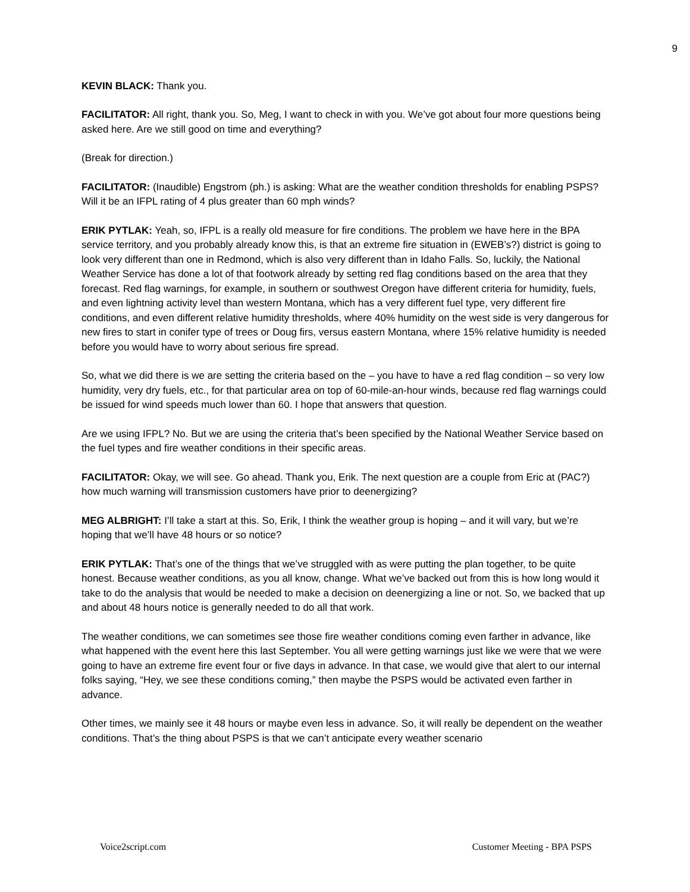9
KEVIN BLACK: Thank you.
FACILITATOR: All right, thank you. So, Meg, I want to check in with you. We’ve got about four more questions being asked here. Are we still good on time and everything?
(Break for direction.)
FACILITATOR: (Inaudible) Engstrom (ph.) is asking: What are the weather condition thresholds for enabling PSPS? Will it be an IFPL rating of 4 plus greater than 60 mph winds?
ERIK PYTLAK: Yeah, so, IFPL is a really old measure for fire conditions. The problem we have here in the BPA service territory, and you probably already know this, is that an extreme fire situation in (EWEB’s?) district is going to look very different than one in Redmond, which is also very different than in Idaho Falls. So, luckily, the National Weather Service has done a lot of that footwork already by setting red flag conditions based on the area that they forecast. Red flag warnings, for example, in southern or southwest Oregon have different criteria for humidity, fuels, and even lightning activity level than western Montana, which has a very different fuel type, very different fire conditions, and even different relative humidity thresholds, where 40% humidity on the west side is very dangerous for new fires to start in conifer type of trees or Doug firs, versus eastern Montana, where 15% relative humidity is needed before you would have to worry about serious fire spread.
So, what we did there is we are setting the criteria based on the – you have to have a red flag condition – so very low humidity, very dry fuels, etc., for that particular area on top of 60-mile-an-hour winds, because red flag warnings could be issued for wind speeds much lower than 60. I hope that answers that question.
Are we using IFPL? No. But we are using the criteria that’s been specified by the National Weather Service based on the fuel types and fire weather conditions in their specific areas.
FACILITATOR: Okay, we will see. Go ahead. Thank you, Erik. The next question are a couple from Eric at (PAC?) how much warning will transmission customers have prior to deenergizing?
MEG ALBRIGHT: I’ll take a start at this. So, Erik, I think the weather group is hoping – and it will vary, but we’re hoping that we’ll have 48 hours or so notice?
ERIK PYTLAK: That’s one of the things that we’ve struggled with as were putting the plan together, to be quite honest. Because weather conditions, as you all know, change. What we’ve backed out from this is how long would it take to do the analysis that would be needed to make a decision on deenergizing a line or not. So, we backed that up and about 48 hours notice is generally needed to do all that work.
The weather conditions, we can sometimes see those fire weather conditions coming even farther in advance, like what happened with the event here this last September. You all were getting warnings just like we were that we were going to have an extreme fire event four or five days in advance. In that case, we would give that alert to our internal folks saying, “Hey, we see these conditions coming,” then maybe the PSPS would be activated even farther in advance.
Other times, we mainly see it 48 hours or maybe even less in advance. So, it will really be dependent on the weather conditions. That’s the thing about PSPS is that we can’t anticipate every weather scenario
Voice2script.com Customer Meeting - BPA PSPS